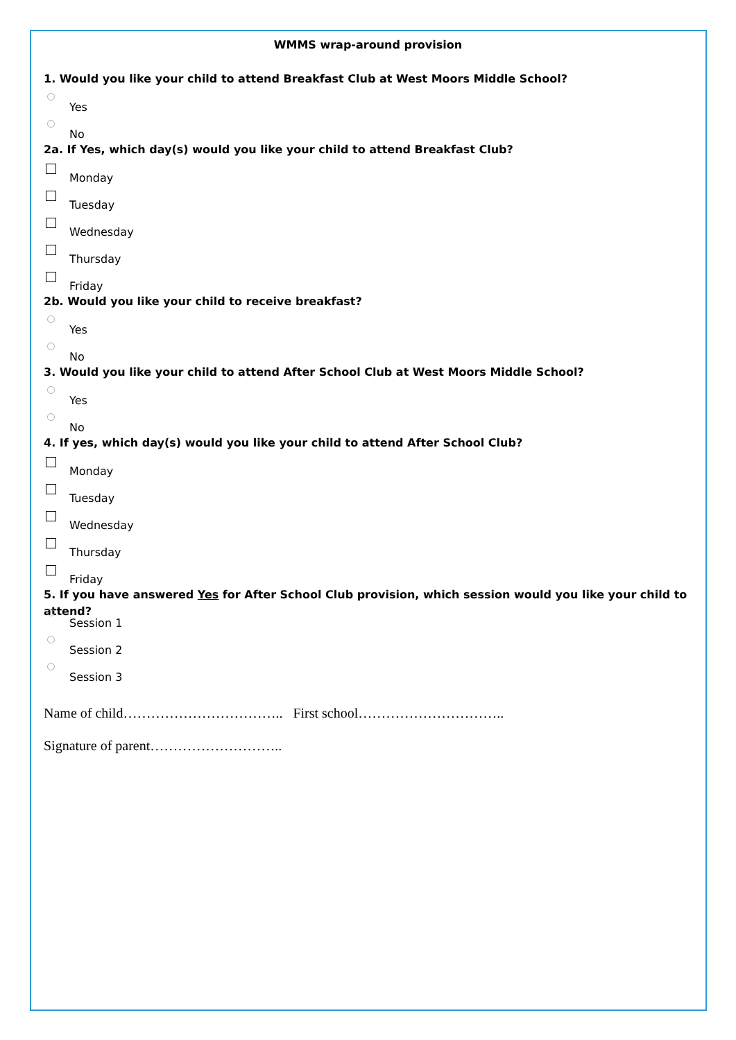WMMS wrap-around provision
1. Would you like your child to attend Breakfast Club at West Moors Middle School?
Yes
No
2a. If Yes, which day(s) would you like your child to attend Breakfast Club?
Monday
Tuesday
Wednesday
Thursday
Friday
2b. Would you like your child to receive breakfast?
Yes
No
3. Would you like your child to attend After School Club at West Moors Middle School?
Yes
No
4. If yes, which day(s) would you like your child to attend After School Club?
Monday
Tuesday
Wednesday
Thursday
Friday
5. If you have answered Yes for After School Club provision, which session would you like your child to attend?
Session 1
Session 2
Session 3
Name of child…………………………….. First school…………………………..
Signature of parent………………………..